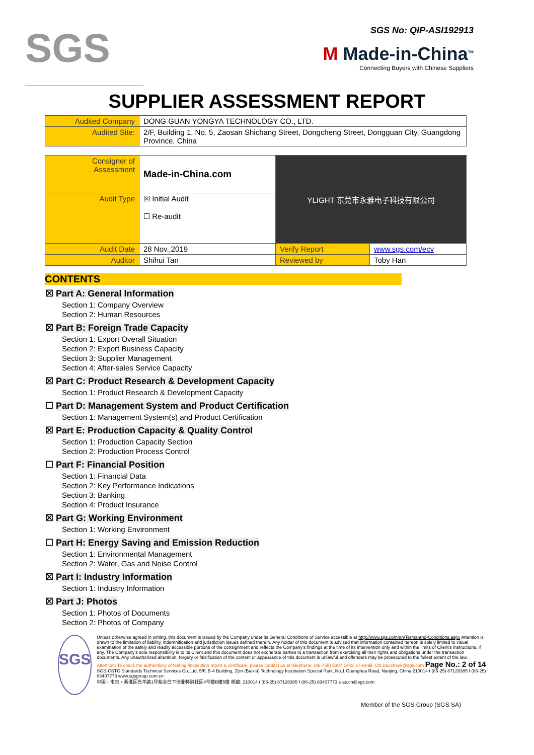SGS
SGS No: QIP-ASI192913
M Made-in-China<sup>TM</sup>
Connecting Buyers with Chinese Suppliers
SUPPLIER ASSESSMENT REPORT
| Audited Company | DONG GUAN YONGYA TECHNOLOGY CO., LTD. |
| Audited Site: | 2/F, Building 1, No. 5, Zaosan Shichang Street, Dongcheng Street, Dongguan City, Guangdong Province, China |
| Consigner of Assessment | Made-in-China.com | YLIGHT 东莞市永雅电子科技有限公司 | |
| Audit Type | ☒ Initial Audit ☐ Re-audit | | |
| Audit Date | 28 Nov.,2019 | Verify Report | www.sgs.com/ecv |
| Auditor | Shihui Tan | Reviewed by | Toby Han |
CONTENTS
☒ Part A: General Information
Section 1: Company Overview
Section 2: Human Resources
☒ Part B: Foreign Trade Capacity
Section 1: Export Overall Situation
Section 2: Export Business Capacity
Section 3: Supplier Management
Section 4: After-sales Service Capacity
☒ Part C: Product Research & Development Capacity
Section 1: Product Research & Development Capacity
☐ Part D: Management System and Product Certification
Section 1: Management System(s) and Product Certification
☒ Part E: Production Capacity & Quality Control
Section 1: Production Capacity Section
Section 2: Production Process Control
☐ Part F: Financial Position
Section 1: Financial Data
Section 2: Key Performance Indications
Section 3: Banking
Section 4: Product Insurance
☒ Part G: Working Environment
Section 1: Working Environment
☐ Part H: Energy Saving and Emission Reduction
Section 1: Environmental Management
Section 2: Water, Gas and Noise Control
☒ Part I: Industry Information
Section 1: Industry Information
☒ Part J: Photos
Section 1: Photos of Documents
Section 2: Photos of Company
SGS
Unless otherwise agreed in writing, this document is issued by the Company under its General Conditions of Service accessible at http://www.sgs.com/en/Terms-and-Conditions.aspx Attention is drawn to the limitation of liability, indemnification and jurisdiction issues defined therein. Any holder of this document is advised that information contained hereon is solely limited to visual examination of the safely and readily accessible portions of the consignment and reflects the Company's findings at the time of its intervention only and within the limits of Client's instructions, if any. The Company's sole responsibility is to its Client and this document does not exonerate parties to a transaction from exercising all their rights and obligations under the transaction documents. Any unauthorized alteration, forgery or falsification of the content or appearance of this document is unlawful and offenders may be prosecuted to the fullest extent of the law.
Attention: To check the authenticity of testing /inspection report & certificate, please contact us at telephone: (86-755) 8307 1443, or email: CN.Doccheck@sgs.com Page No.: 2 of 14
SGS-CSTC Standards Technical Services Co.,Ltd. 5/F, B-4 Building, Zijin (Baixia) Technology Incubation Special Park, No.1 Guanghua Road, Nanjing, China 210014 t (86-25) 87128385 f (86-25) 83407773 www.sgsgroup.com.cn
中国・南京・秦淮区光华路1号紫金白下创业特别社区4号楼B幢5楼 邮编: 210014 t (86-25) 87128385 f (86-25) 83407773 e as.cn@sgs.com
Member of the SGS Group (SGS SA)